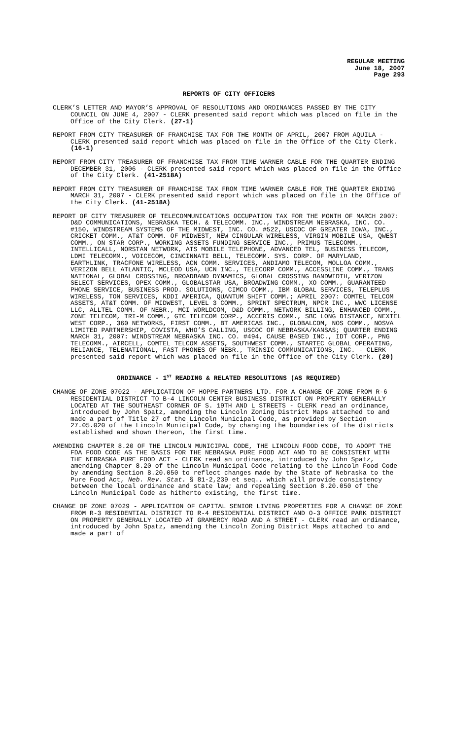REGULAR MEETING
June 18, 2007
Page 293
REPORTS OF CITY OFFICERS
CLERK’S LETTER AND MAYOR’S APPROVAL OF RESOLUTIONS AND ORDINANCES PASSED BY THE CITY COUNCIL ON JUNE 4, 2007 - CLERK presented said report which was placed on file in the Office of the City Clerk. (27-1)
REPORT FROM CITY TREASURER OF FRANCHISE TAX FOR THE MONTH OF APRIL, 2007 FROM AQUILA - CLERK presented said report which was placed on file in the Office of the City Clerk. (16-1)
REPORT FROM CITY TREASURER OF FRANCHISE TAX FROM TIME WARNER CABLE FOR THE QUARTER ENDING DECEMBER 31, 2006 - CLERK presented said report which was placed on file in the Office of the City Clerk. (41-2518A)
REPORT FROM CITY TREASURER OF FRANCHISE TAX FROM TIME WARNER CABLE FOR THE QUARTER ENDING MARCH 31, 2007 - CLERK presented said report which was placed on file in the Office of the City Clerk. (41-2518A)
REPORT OF CITY TREASURER OF TELECOMMUNICATIONS OCCUPATION TAX FOR THE MONTH OF MARCH 2007: D&D COMMUNICATIONS, NEBRASKA TECH. & TELECOMM. INC., WINDSTREAM NEBRASKA, INC. CO. #150, WINDSTREAM SYSTEMS OF THE MIDWEST, INC. CO. #522, USCOC OF GREATER IOWA, INC., CRICKET COMM., AT&T COMM. OF MIDWEST, NEW CINGULAR WIRELESS, VIRGIN MOBILE USA, QWEST COMM., ON STAR CORP., WORKING ASSETS FUNDING SERVICE INC., PRIMUS TELECOMM., INTELLICALL, NORSTAN NETWORK, ATS MOBILE TELEPHONE, ADVANCED TEL, BUSINESS TELECOM, LDMI TELECOMM., VOICECOM, CINCINNATI BELL, TELECOMM. SYS. CORP. OF MARYLAND, EARTHLINK, TRACFONE WIRELESS, ACN COMM. SERVICES, ANDIAMO TELECOM, MOLLOA COMM., VERIZON BELL ATLANTIC, MCLEOD USA, UCN INC., TELECORP COMM., ACCESSLINE COMM., TRANS NATIONAL, GLOBAL CROSSING, BROADBAND DYNAMICS, GLOBAL CROSSING BANDWIDTH, VERIZON SELECT SERVICES, OPEX COMM., GLOBALSTAR USA, BROADWING COMM., XO COMM., GUARANTEED PHONE SERVICE, BUSINESS PROD. SOLUTIONS, CIMCO COMM., IBM GLOBAL SERVICES, TELEPLUS WIRELESS, TON SERVICES, KDDI AMERICA, QUANTUM SHIFT COMM.; APRIL 2007: COMTEL TELCOM ASSETS, AT&T COMM. OF MIDWEST, LEVEL 3 COMM., SPRINT SPECTRUM, NPCR INC., WWC LICENSE LLC, ALLTEL COMM. OF NEBR., MCI WORLDCOM, D&D COMM., NETWORK BILLING, ENHANCED COMM., ZONE TELECOM, TRI-M COMM., GTC TELECOM CORP., ACCERIS COMM., SBC LONG DISTANCE, NEXTEL WEST CORP., 360 NETWORKS, FIRST COMM., BT AMERICAS INC., GLOBALCOM, NOS COMM., NOSVA LIMITED PARTNERSHIP, COVISTA, WHO’S CALLING, USCOC OF NEBRASKA/KANSAS; QUARTER ENDING MARCH 31, 2007: WINDSTREAM NEBRASKA INC. CO. #494, CAUSE BASED INC., IDT CORP., PNG TELECOMM., AIRCELL, COMTEL TELCOM ASSETS, SOUTHWEST COMM., STARTEC GLOBAL OPERATING, RELIANCE, TELENATIONAL, FAST PHONES OF NEBR., TRINSIC COMMUNICATIONS, INC. - CLERK presented said report which was placed on file in the Office of the City Clerk. (20)
ORDINANCE - 1<sup>ST</sup> READING & RELATED RESOLUTIONS (AS REQUIRED)
CHANGE OF ZONE 07022 - APPLICATION OF HOPPE PARTNERS LTD. FOR A CHANGE OF ZONE FROM R-6 RESIDENTIAL DISTRICT TO B-4 LINCOLN CENTER BUSINESS DISTRICT ON PROPERTY GENERALLY LOCATED AT THE SOUTHEAST CORNER OF S. 19TH AND L STREETS - CLERK read an ordinance, introduced by John Spatz, amending the Lincoln Zoning District Maps attached to and made a part of Title 27 of the Lincoln Municipal Code, as provided by Section 27.05.020 of the Lincoln Municipal Code, by changing the boundaries of the districts established and shown thereon, the first time.
AMENDING CHAPTER 8.20 OF THE LINCOLN MUNICIPAL CODE, THE LINCOLN FOOD CODE, TO ADOPT THE FDA FOOD CODE AS THE BASIS FOR THE NEBRASKA PURE FOOD ACT AND TO BE CONSISTENT WITH THE NEBRASKA PURE FOOD ACT - CLERK read an ordinance, introduced by John Spatz, amending Chapter 8.20 of the Lincoln Municipal Code relating to the Lincoln Food Code by amending Section 8.20.050 to reflect changes made by the State of Nebraska to the Pure Food Act, Neb. Rev. Stat. § 81-2,239 et seq., which will provide consistency between the local ordinance and state law; and repealing Section 8.20.050 of the Lincoln Municipal Code as hitherto existing, the first time.
CHANGE OF ZONE 07029 - APPLICATION OF CAPITAL SENIOR LIVING PROPERTIES FOR A CHANGE OF ZONE FROM R-3 RESIDENTIAL DISTRICT TO R-4 RESIDENTIAL DISTRICT AND O-3 OFFICE PARK DISTRICT ON PROPERTY GENERALLY LOCATED AT GRAMERCY ROAD AND A STREET - CLERK read an ordinance, introduced by John Spatz, amending the Lincoln Zoning District Maps attached to and made a part of